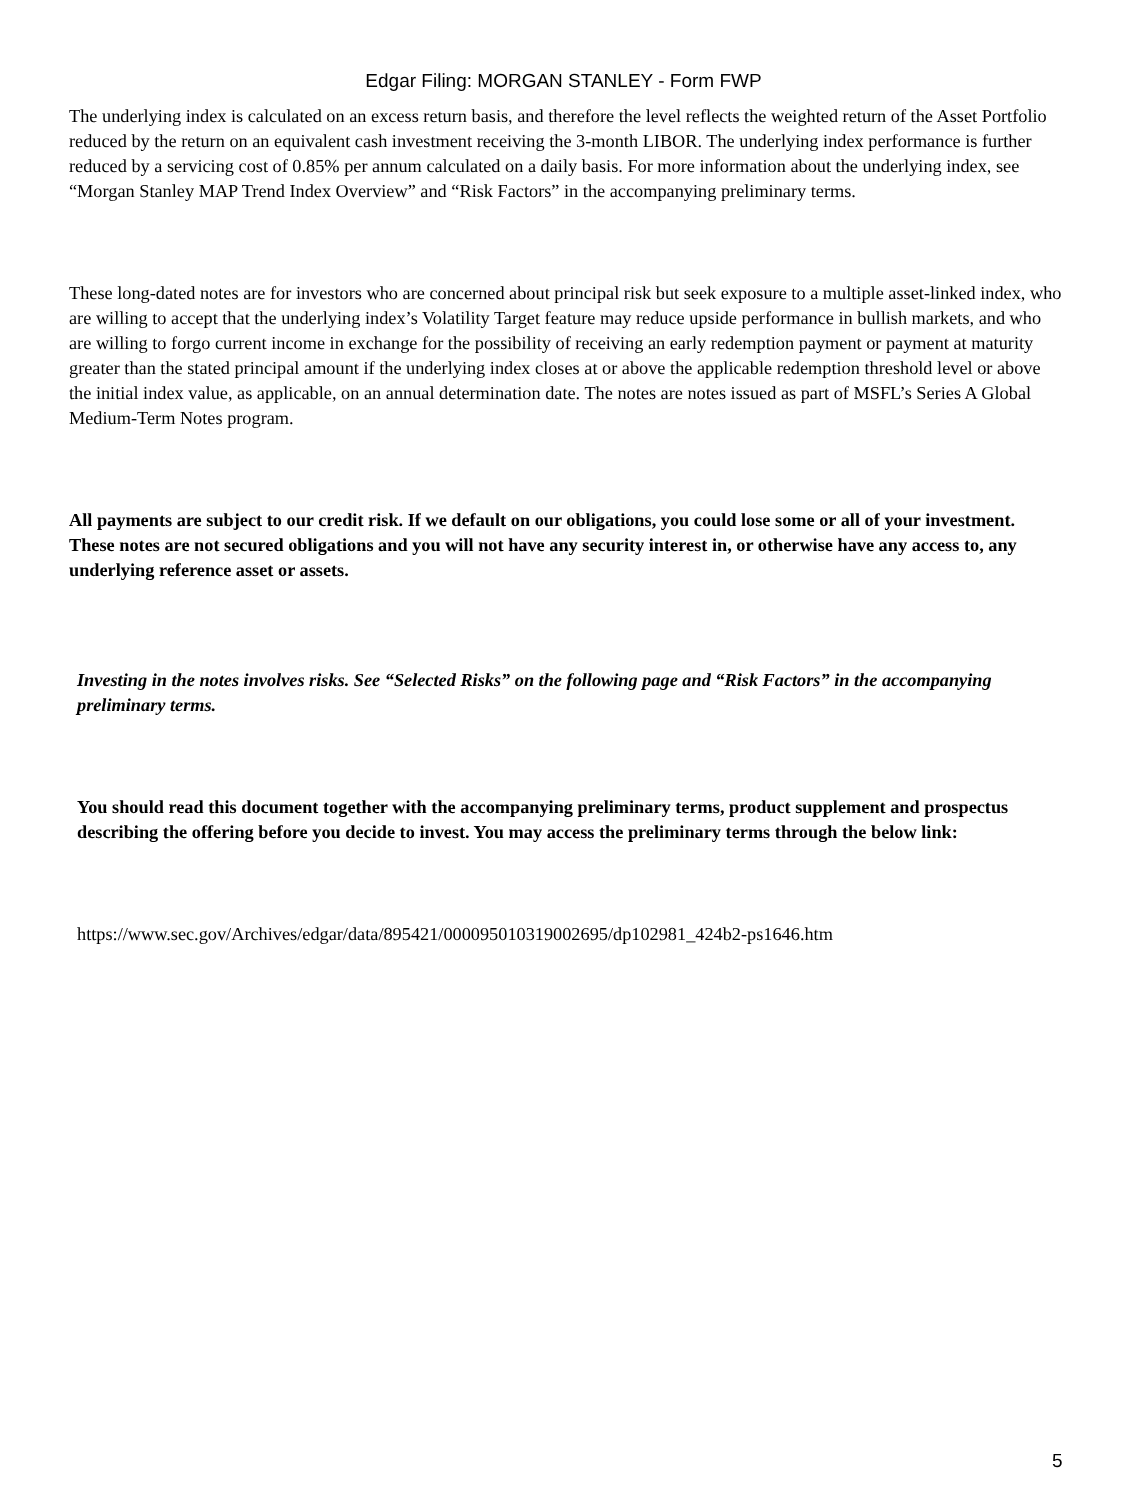Edgar Filing: MORGAN STANLEY - Form FWP
The underlying index is calculated on an excess return basis, and therefore the level reflects the weighted return of the Asset Portfolio reduced by the return on an equivalent cash investment receiving the 3-month LIBOR. The underlying index performance is further reduced by a servicing cost of 0.85% per annum calculated on a daily basis. For more information about the underlying index, see “Morgan Stanley MAP Trend Index Overview” and “Risk Factors” in the accompanying preliminary terms.
These long-dated notes are for investors who are concerned about principal risk but seek exposure to a multiple asset-linked index, who are willing to accept that the underlying index’s Volatility Target feature may reduce upside performance in bullish markets, and who are willing to forgo current income in exchange for the possibility of receiving an early redemption payment or payment at maturity greater than the stated principal amount if the underlying index closes at or above the applicable redemption threshold level or above the initial index value, as applicable, on an annual determination date. The notes are notes issued as part of MSFL’s Series A Global Medium-Term Notes program.
All payments are subject to our credit risk. If we default on our obligations, you could lose some or all of your investment. These notes are not secured obligations and you will not have any security interest in, or otherwise have any access to, any underlying reference asset or assets.
Investing in the notes involves risks. See “Selected Risks” on the following page and “Risk Factors” in the accompanying preliminary terms.
You should read this document together with the accompanying preliminary terms, product supplement and prospectus describing the offering before you decide to invest. You may access the preliminary terms through the below link:
https://www.sec.gov/Archives/edgar/data/895421/000095010319002695/dp102981_424b2-ps1646.htm
5